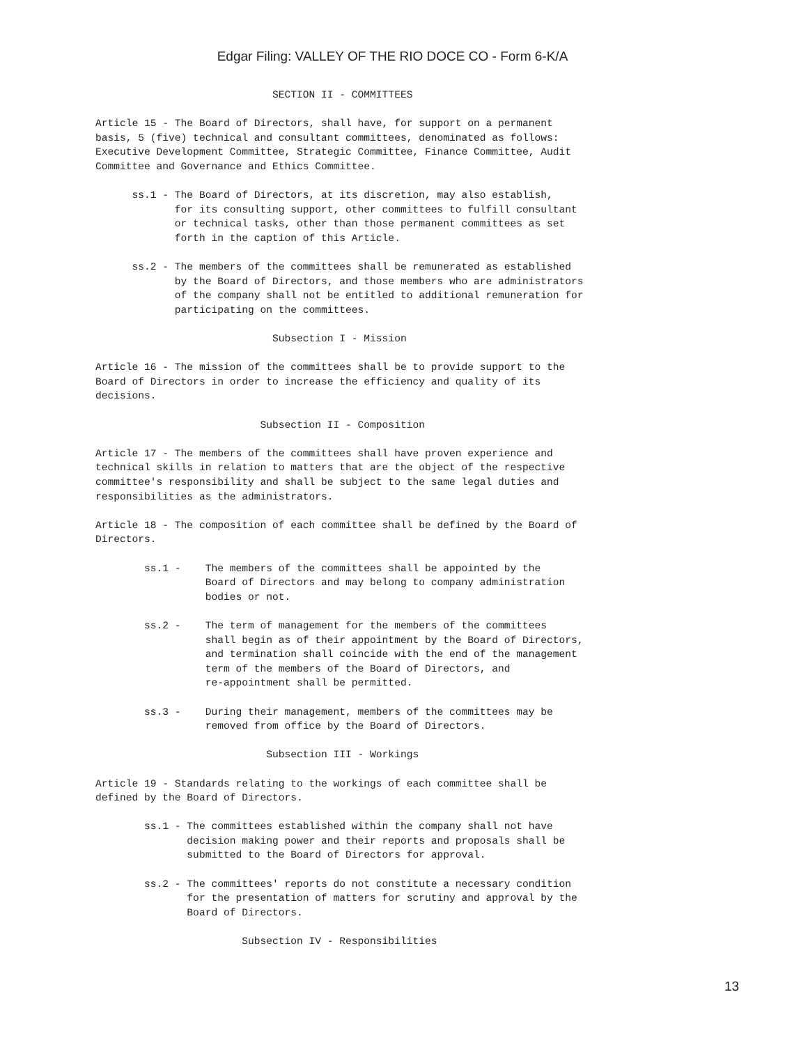Edgar Filing: VALLEY OF THE RIO DOCE CO - Form 6-K/A
                             SECTION II - COMMITTEES

Article 15 - The Board of Directors, shall have, for support on a permanent
basis, 5 (five) technical and consultant committees, denominated as follows:
Executive Development Committee, Strategic Committee, Finance Committee, Audit
Committee and Governance and Ethics Committee.

      ss.1 - The Board of Directors, at its discretion, may also establish,
             for its consulting support, other committees to fulfill consultant
             or technical tasks, other than those permanent committees as set
             forth in the caption of this Article.

      ss.2 - The members of the committees shall be remunerated as established
             by the Board of Directors, and those members who are administrators
             of the company shall not be entitled to additional remuneration for
             participating on the committees.

                             Subsection I - Mission

Article 16 - The mission of the committees shall be to provide support to the
Board of Directors in order to increase the efficiency and quality of its
decisions.

                           Subsection II - Composition

Article 17 - The members of the committees shall have proven experience and
technical skills in relation to matters that are the object of the respective
committee's responsibility and shall be subject to the same legal duties and
responsibilities as the administrators.

Article 18 - The composition of each committee shall be defined by the Board of
Directors.

        ss.1 -    The members of the committees shall be appointed by the
                  Board of Directors and may belong to company administration
                  bodies or not.

        ss.2 -    The term of management for the members of the committees
                  shall begin as of their appointment by the Board of Directors,
                  and termination shall coincide with the end of the management
                  term of the members of the Board of Directors, and
                  re-appointment shall be permitted.

        ss.3 -    During their management, members of the committees may be
                  removed from office by the Board of Directors.

                            Subsection III - Workings

Article 19 - Standards relating to the workings of each committee shall be
defined by the Board of Directors.

        ss.1 - The committees established within the company shall not have
               decision making power and their reports and proposals shall be
               submitted to the Board of Directors for approval.

        ss.2 - The committees' reports do not constitute a necessary condition
               for the presentation of matters for scrutiny and approval by the
               Board of Directors.

                        Subsection IV - Responsibilities
13